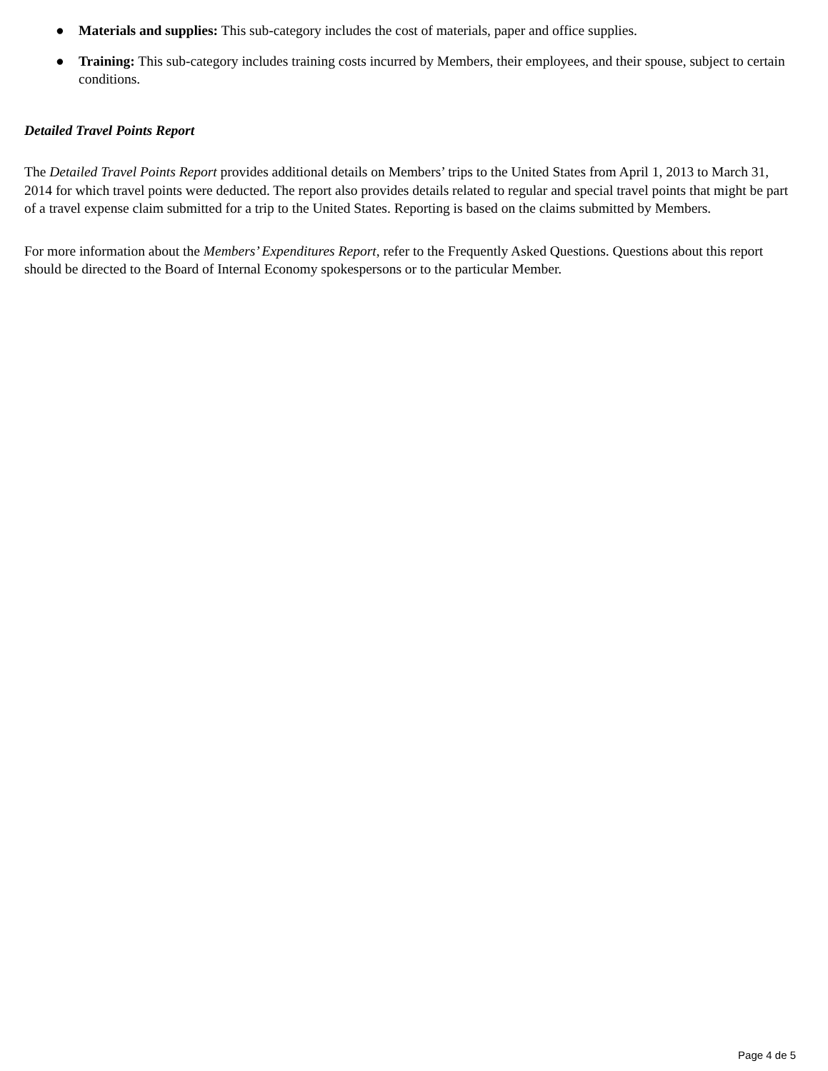● Materials and supplies: This sub-category includes the cost of materials, paper and office supplies.
● Training: This sub-category includes training costs incurred by Members, their employees, and their spouse, subject to certain conditions.
Detailed Travel Points Report
The Detailed Travel Points Report provides additional details on Members’ trips to the United States from April 1, 2013 to March 31, 2014 for which travel points were deducted. The report also provides details related to regular and special travel points that might be part of a travel expense claim submitted for a trip to the United States. Reporting is based on the claims submitted by Members.
For more information about the Members’ Expenditures Report, refer to the Frequently Asked Questions. Questions about this report should be directed to the Board of Internal Economy spokespersons or to the particular Member.
Page 4 de 5